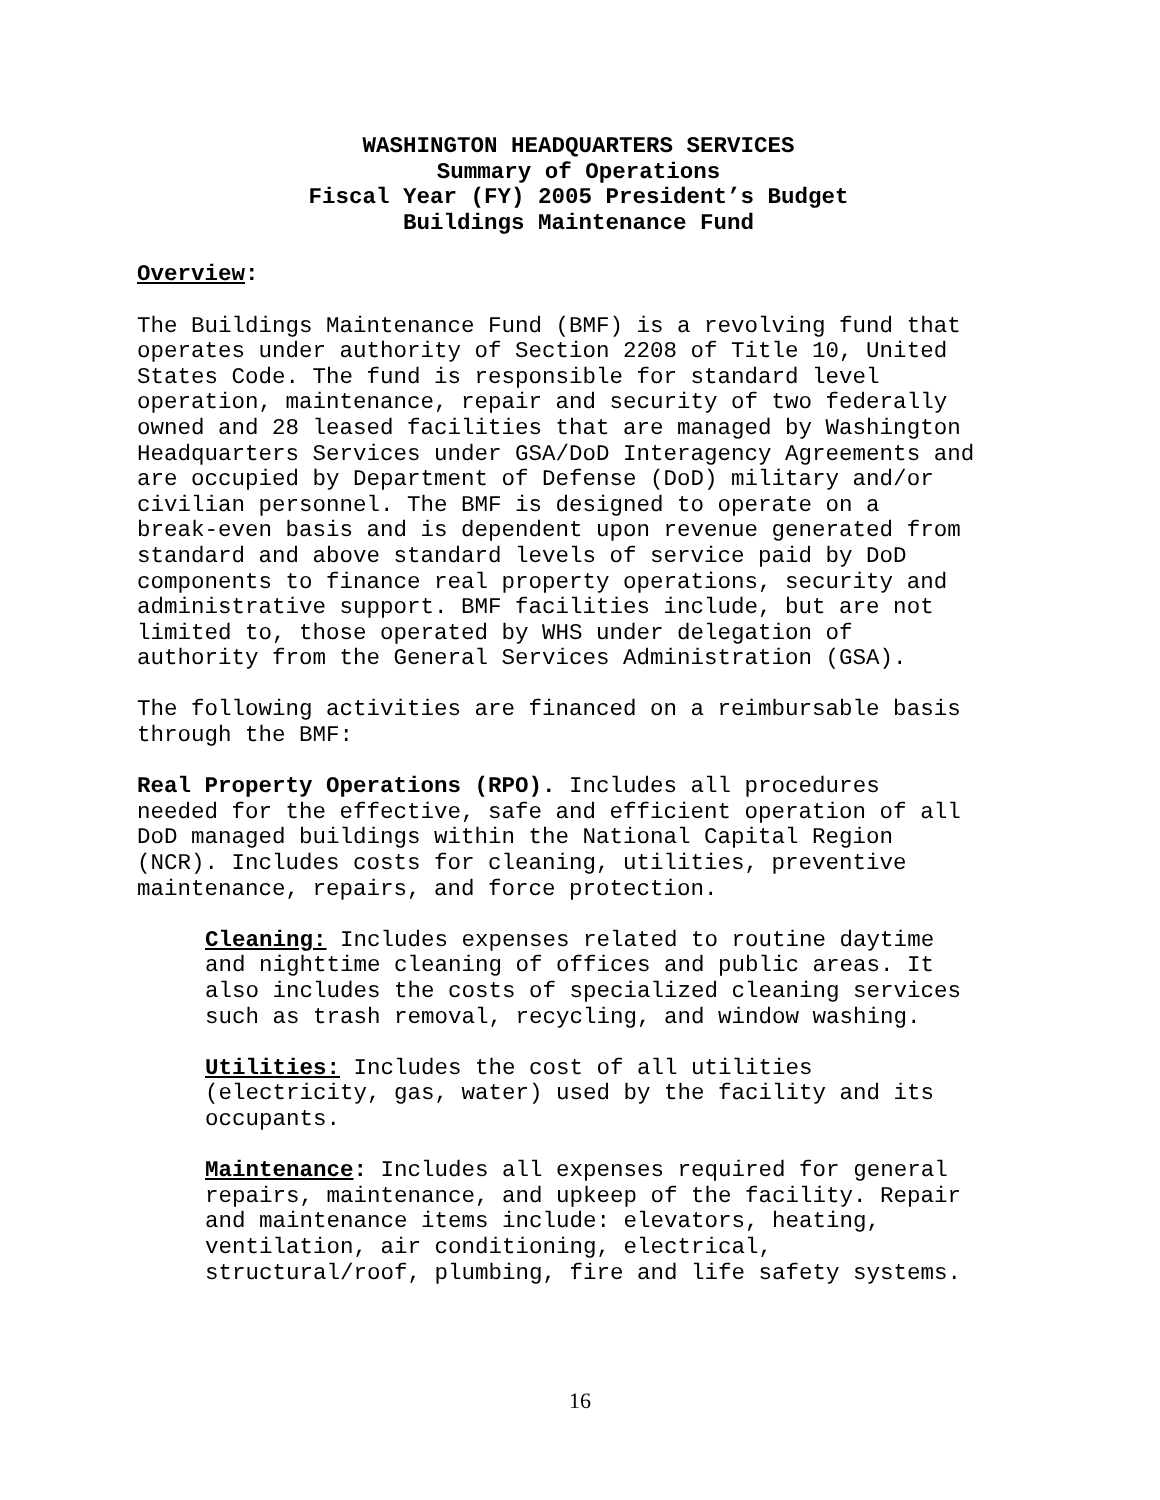WASHINGTON HEADQUARTERS SERVICES
Summary of Operations
Fiscal Year (FY) 2005 President’s Budget
Buildings Maintenance Fund
Overview:
The Buildings Maintenance Fund (BMF) is a revolving fund that operates under authority of Section 2208 of Title 10, United States Code. The fund is responsible for standard level operation, maintenance, repair and security of two federally owned and 28 leased facilities that are managed by Washington Headquarters Services under GSA/DoD Interagency Agreements and are occupied by Department of Defense (DoD) military and/or civilian personnel. The BMF is designed to operate on a break-even basis and is dependent upon revenue generated from standard and above standard levels of service paid by DoD components to finance real property operations, security and administrative support. BMF facilities include, but are not limited to, those operated by WHS under delegation of authority from the General Services Administration (GSA).
The following activities are financed on a reimbursable basis through the BMF:
Real Property Operations (RPO). Includes all procedures needed for the effective, safe and efficient operation of all DoD managed buildings within the National Capital Region (NCR). Includes costs for cleaning, utilities, preventive maintenance, repairs, and force protection.
Cleaning: Includes expenses related to routine daytime and nighttime cleaning of offices and public areas. It also includes the costs of specialized cleaning services such as trash removal, recycling, and window washing.
Utilities: Includes the cost of all utilities (electricity, gas, water) used by the facility and its occupants.
Maintenance: Includes all expenses required for general repairs, maintenance, and upkeep of the facility. Repair and maintenance items include: elevators, heating, ventilation, air conditioning, electrical, structural/roof, plumbing, fire and life safety systems.
16